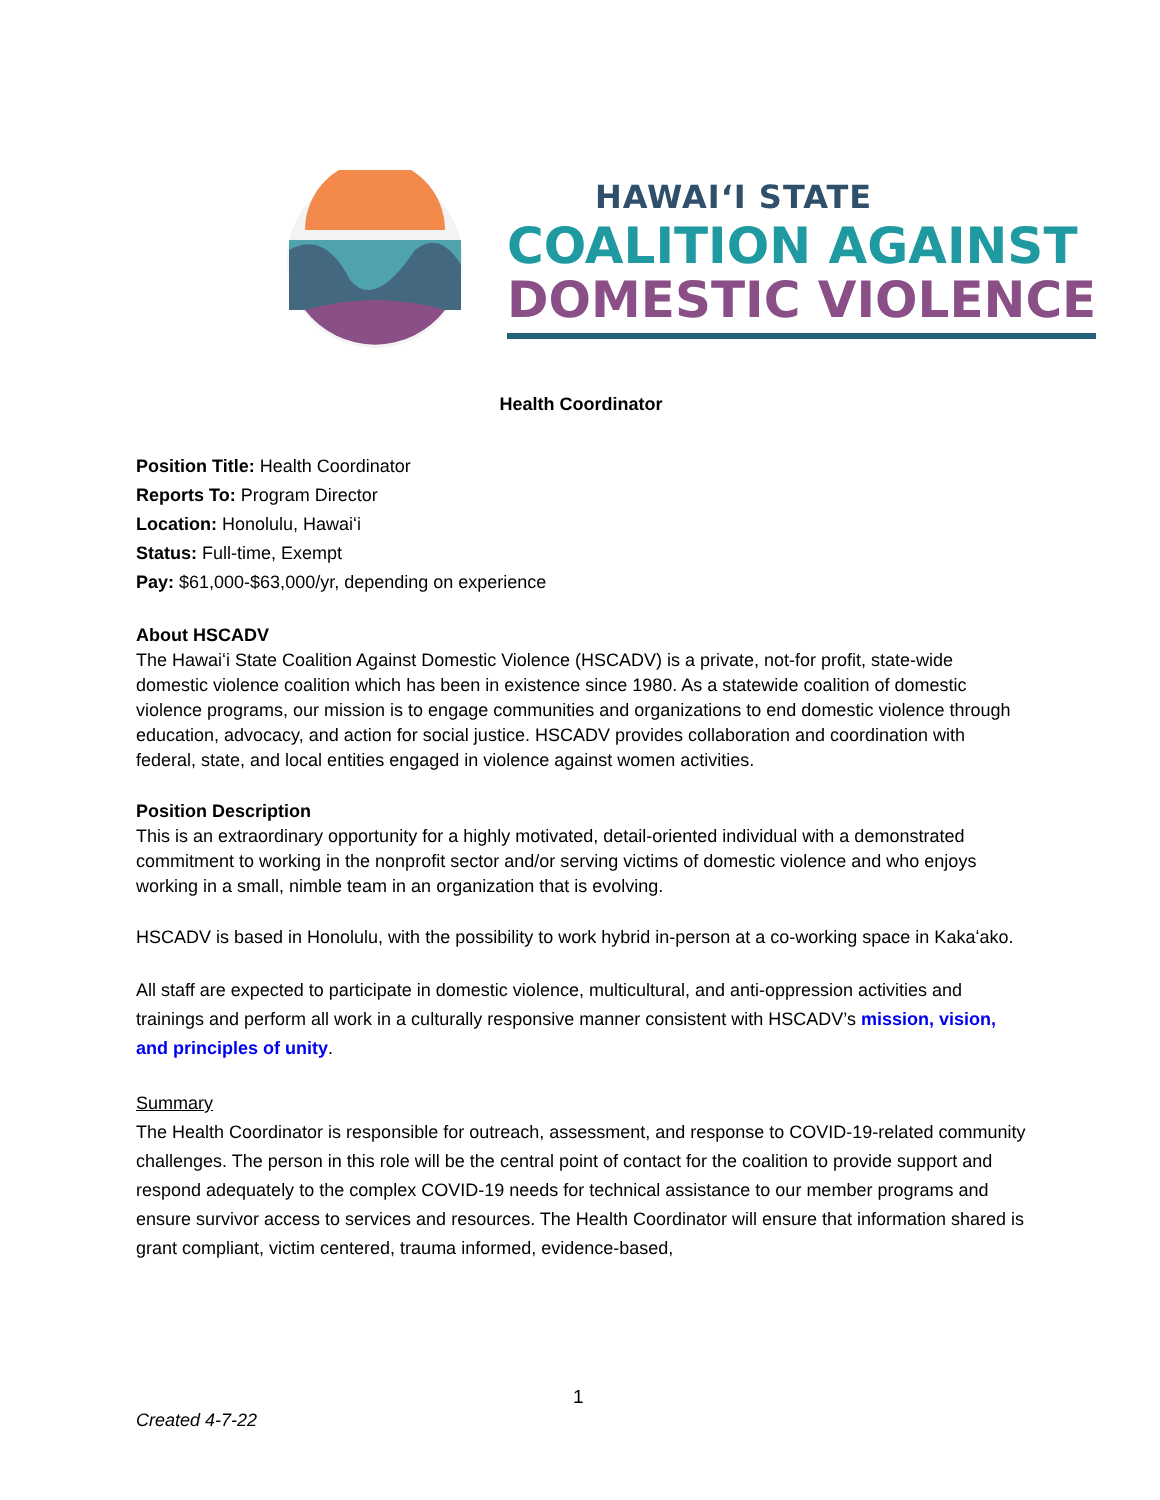HAWAIʻI STATE
COALITION AGAINST
DOMESTIC VIOLENCE
Health Coordinator
Position Title: Health Coordinator
Reports To: Program Director
Location: Honolulu, Hawaiʻi
Status: Full-time, Exempt
Pay: $61,000-$63,000/yr, depending on experience
About HSCADV
The Hawaiʻi State Coalition Against Domestic Violence (HSCADV) is a private, not-for profit, state-wide domestic violence coalition which has been in existence since 1980. As a statewide coalition of domestic violence programs, our mission is to engage communities and organizations to end domestic violence through education, advocacy, and action for social justice. HSCADV provides collaboration and coordination with federal, state, and local entities engaged in violence against women activities.
Position Description
This is an extraordinary opportunity for a highly motivated, detail-oriented individual with a demonstrated commitment to working in the nonprofit sector and/or serving victims of domestic violence and who enjoys working in a small, nimble team in an organization that is evolving.
HSCADV is based in Honolulu, with the possibility to work hybrid in-person at a co-working space in Kakaʻako.
All staff are expected to participate in domestic violence, multicultural, and anti-oppression activities and trainings and perform all work in a culturally responsive manner consistent with HSCADV’s mission, vision, and principles of unity.
Summary
The Health Coordinator is responsible for outreach, assessment, and response to COVID-19-related community challenges. The person in this role will be the central point of contact for the coalition to provide support and respond adequately to the complex COVID-19 needs for technical assistance to our member programs and ensure survivor access to services and resources. The Health Coordinator will ensure that information shared is grant compliant, victim centered, trauma informed, evidence-based,
1
Created 4-7-22